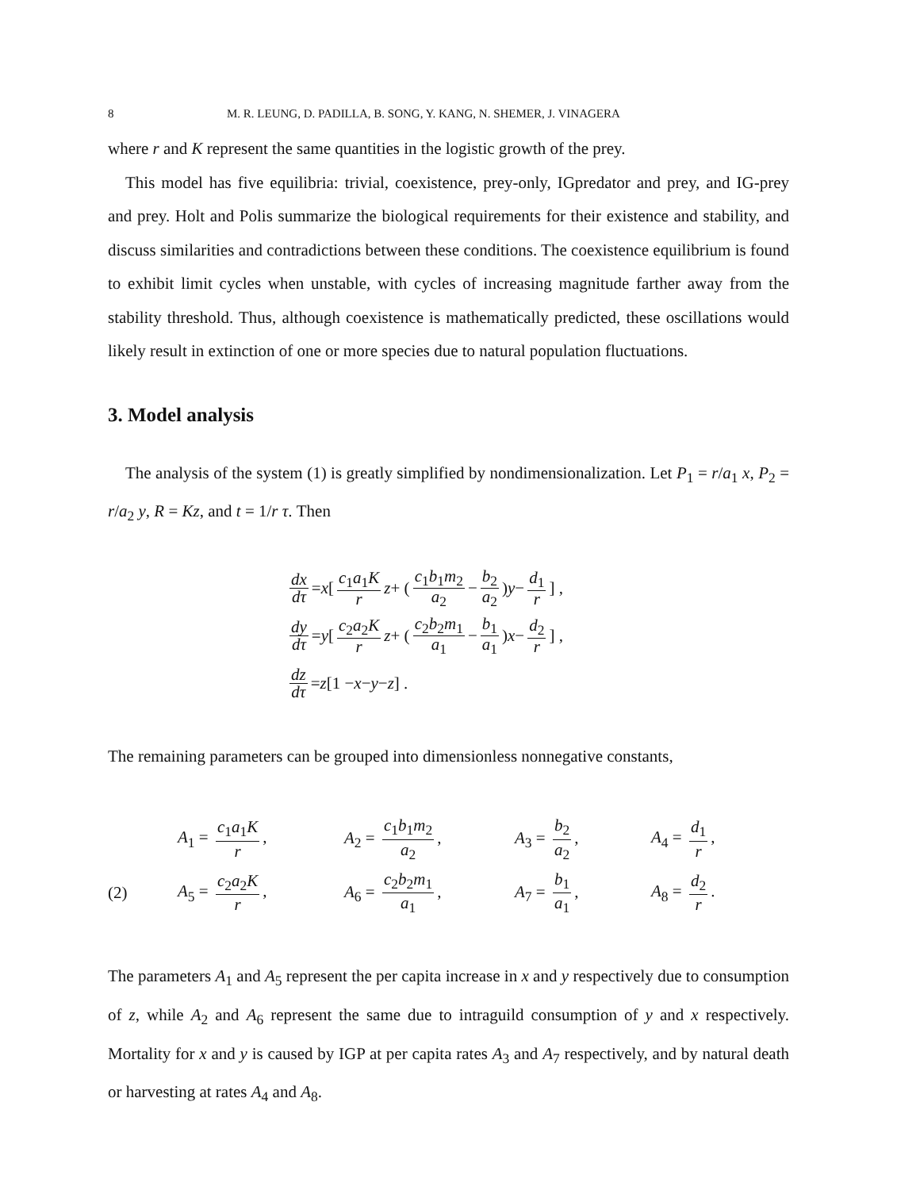8 M. R. LEUNG, D. PADILLA, B. SONG, Y. KANG, N. SHEMER, J. VINAGERA
where r and K represent the same quantities in the logistic growth of the prey.
This model has five equilibria: trivial, coexistence, prey-only, IGpredator and prey, and IG-prey and prey. Holt and Polis summarize the biological requirements for their existence and stability, and discuss similarities and contradictions between these conditions. The coexistence equilibrium is found to exhibit limit cycles when unstable, with cycles of increasing magnitude farther away from the stability threshold. Thus, although coexistence is mathematically predicted, these oscillations would likely result in extinction of one or more species due to natural population fluctuations.
3. Model analysis
The analysis of the system (1) is greatly simplified by nondimensionalization. Let P<sub>1</sub> = r/a<sub>1</sub> x, P<sub>2</sub> = r/a<sub>2</sub> y, R = Kz, and t = 1/r τ. Then
dx dτ = x [ c<sub>1</sub>a<sub>1</sub>K r z + ( c<sub>1</sub>b<sub>1</sub>m<sub>2</sub> a<sub>2</sub> − b<sub>2</sub> a<sub>2</sub> ) y − d<sub>1</sub> r ] ,
dy dτ = y [ c<sub>2</sub>a<sub>2</sub>K r z + ( c<sub>2</sub>b<sub>2</sub>m<sub>1</sub> a<sub>1</sub> − b<sub>1</sub> a<sub>1</sub> ) x − d<sub>2</sub> r ] ,
dz dτ = z [1 − x − y − z] .
The remaining parameters can be grouped into dimensionless nonnegative constants,
| | A<sub>1</sub> = c<sub>1</sub> a<sub>1</sub> K r , | A<sub>2</sub> = c<sub>1</sub> b<sub>1</sub> m<sub>2</sub> a<sub>2</sub> , | A<sub>3</sub> = b<sub>2</sub> a<sub>2</sub> , | A<sub>4</sub> = d<sub>1</sub> r , |
| (2) | A<sub>5</sub> = c<sub>2</sub> a<sub>2</sub> K r , | A<sub>6</sub> = c<sub>2</sub> b<sub>2</sub> m<sub>1</sub> a<sub>1</sub> , | A<sub>7</sub> = b<sub>1</sub> a<sub>1</sub> , | A<sub>8</sub> = d<sub>2</sub> r . |
The parameters A<sub>1</sub> and A<sub>5</sub> represent the per capita increase in x and y respectively due to consumption of z, while A<sub>2</sub> and A<sub>6</sub> represent the same due to intraguild consumption of y and x respectively. Mortality for x and y is caused by IGP at per capita rates A<sub>3</sub> and A<sub>7</sub> respectively, and by natural death or harvesting at rates A<sub>4</sub> and A<sub>8</sub>.